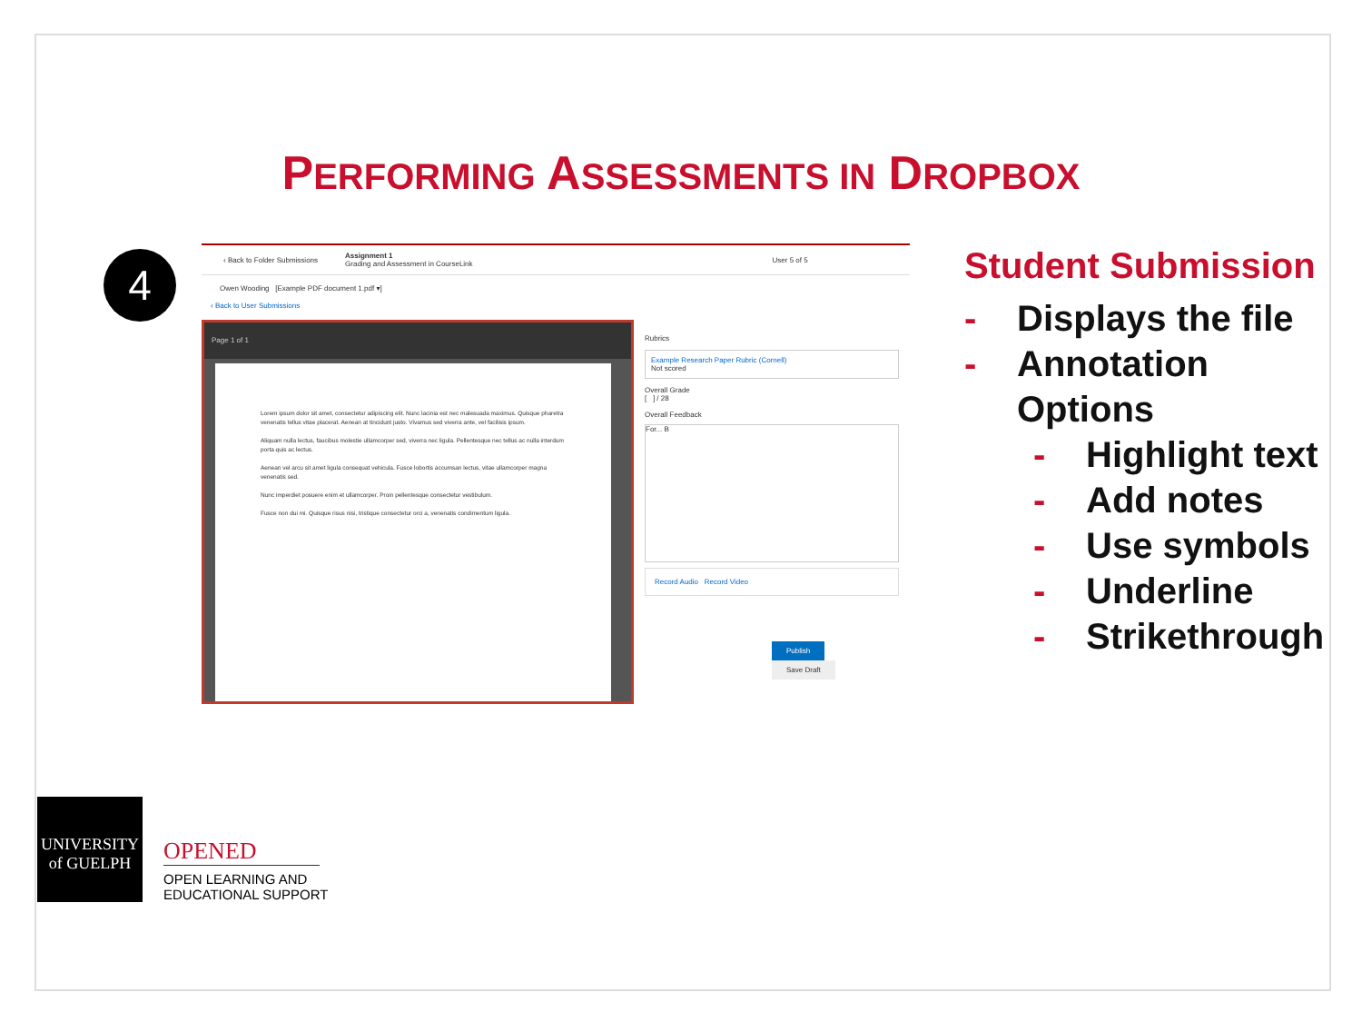PERFORMING ASSESSMENTS IN DROPBOX
4
‹ Back to Folder Submissions Assignment 1
Grading and Assessment in CourseLink User 5 of 5
Owen Wooding [Example PDF document 1.pdf ▾]
‹ Back to User Submissions
Page 1 of 1
Lorem ipsum dolor sit amet, consectetur adipiscing elit. Nunc lacinia est nec malesuada maximus. Quisque pharetra venenatis tellus vitae placerat. Aenean at tincidunt justo. Vivamus sed viverra ante, vel facilisis ipsum.
Aliquam nulla lectus, faucibus molestie ullamcorper sed, viverra nec ligula. Pellentesque nec tellus ac nulla interdum porta quis ac lectus.
Aenean vel arcu sit amet ligula consequat vehicula. Fusce lobortis accumsan lectus, vitae ullamcorper magna venenatis sed.
Nunc imperdiet posuere enim et ullamcorper. Proin pellentesque consectetur vestibulum.
Fusce non dui mi. Quisque risus nisi, tristique consectetur orci a, venenatis condimentum ligula.
Rubrics
Example Research Paper Rubric (Cornell)
Not scored
Overall Grade
[ ] / 28
Overall Feedback
For... B
Record Audio Record Video
Publish Save Draft
Student Submission
- Displays the file
- Annotation
Options
- Highlight text
- Add notes
- Use symbols
- Underline
- Strikethrough
UNIVERSITY
of GUELPH
OPENED
OPEN LEARNING AND
EDUCATIONAL SUPPORT